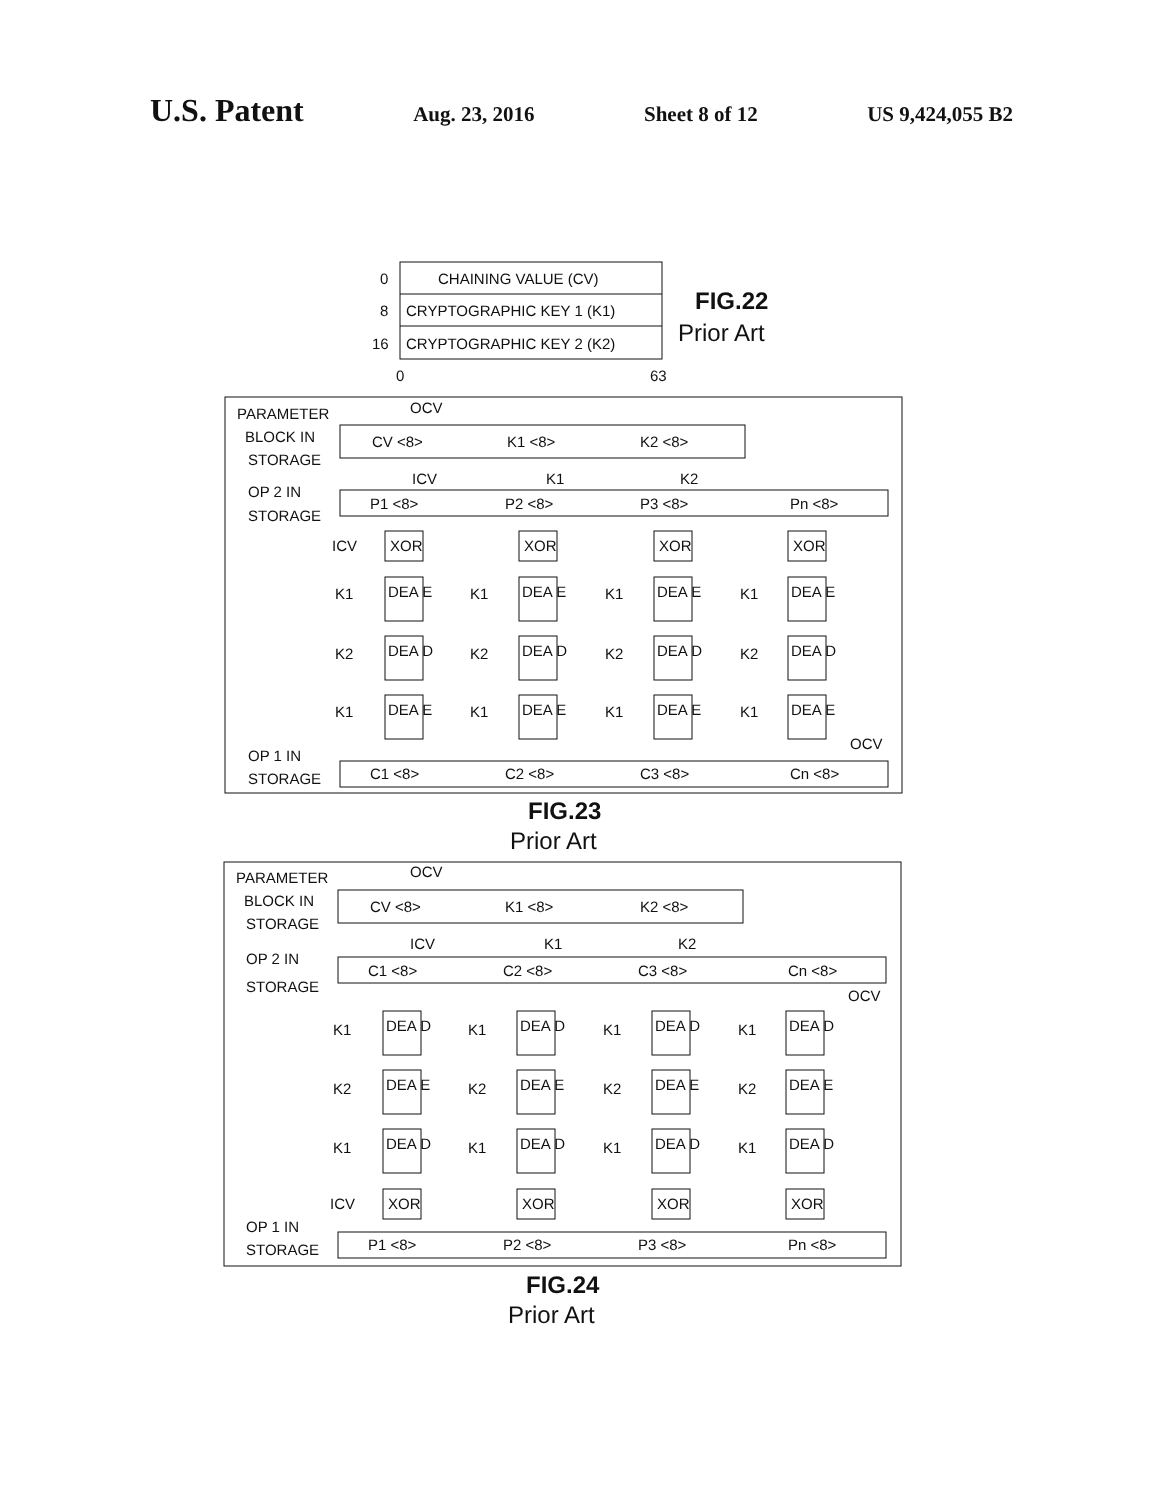U.S. Patent Aug. 23, 2016 Sheet 8 of 12 US 9,424,055 B2
0
8
16
CHAINING VALUE (CV)
CRYPTOGRAPHIC KEY 1 (K1)
CRYPTOGRAPHIC KEY 2 (K2)
0
63
FIG.22
Prior Art
PARAMETER
BLOCK IN
STORAGE
OCV
CV <8>
K1 <8>
K2 <8>
ICV
K1
K2
OP 2 IN
STORAGE
P1 <8>
P2 <8>
P3 <8>
Pn <8>
ICV
OP 1 IN
STORAGE
C1 <8>
C2 <8>
C3 <8>
Cn <8>
OCV
FIG.23
Prior Art
XOR
XOR
XOR
XOR
K1
K1
K1
K1
K2
K2
K2
K2
K1
K1
K1
K1
DEA E
DEA E
DEA E
DEA E
DEA D
DEA D
DEA D
DEA D
DEA E
DEA E
DEA E
DEA E
PARAMETER
BLOCK IN
STORAGE
OCV
CV <8>
K1 <8>
K2 <8>
ICV
K1
K2
OP 2 IN
STORAGE
C1 <8>
C2 <8>
C3 <8>
Cn <8>
OCV
OP 1 IN
STORAGE
P1 <8>
P2 <8>
P3 <8>
Pn <8>
FIG.24
Prior Art
K1
K1
K1
K1
K2
K2
K2
K2
K1
K1
K1
K1
ICV
DEA D
DEA D
DEA D
DEA D
DEA E
DEA E
DEA E
DEA E
DEA D
DEA D
DEA D
DEA D
XOR
XOR
XOR
XOR